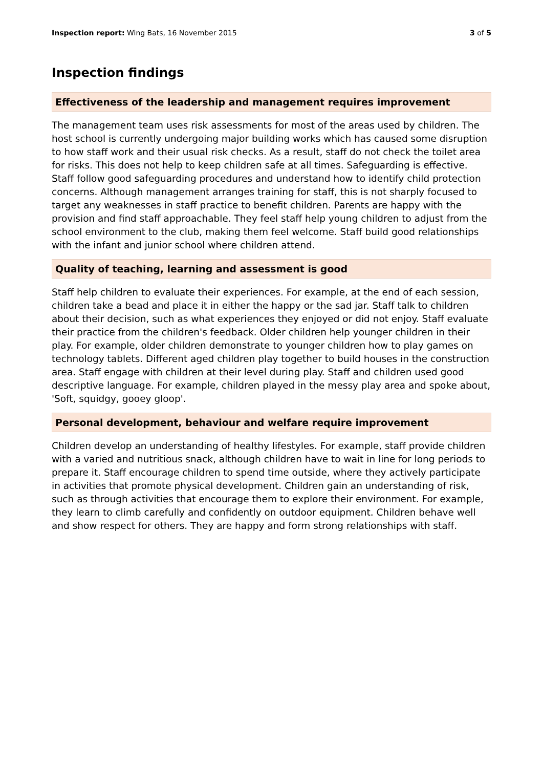Inspection report: Wing Bats, 16 November 2015
3 of 5
Inspection findings
Effectiveness of the leadership and management requires improvement
The management team uses risk assessments for most of the areas used by children. The host school is currently undergoing major building works which has caused some disruption to how staff work and their usual risk checks. As a result, staff do not check the toilet area for risks. This does not help to keep children safe at all times. Safeguarding is effective. Staff follow good safeguarding procedures and understand how to identify child protection concerns. Although management arranges training for staff, this is not sharply focused to target any weaknesses in staff practice to benefit children. Parents are happy with the provision and find staff approachable. They feel staff help young children to adjust from the school environment to the club, making them feel welcome. Staff build good relationships with the infant and junior school where children attend.
Quality of teaching, learning and assessment is good
Staff help children to evaluate their experiences. For example, at the end of each session, children take a bead and place it in either the happy or the sad jar. Staff talk to children about their decision, such as what experiences they enjoyed or did not enjoy. Staff evaluate their practice from the children's feedback. Older children help younger children in their play. For example, older children demonstrate to younger children how to play games on technology tablets. Different aged children play together to build houses in the construction area. Staff engage with children at their level during play. Staff and children used good descriptive language. For example, children played in the messy play area and spoke about, 'Soft, squidgy, gooey gloop'.
Personal development, behaviour and welfare require improvement
Children develop an understanding of healthy lifestyles. For example, staff provide children with a varied and nutritious snack, although children have to wait in line for long periods to prepare it. Staff encourage children to spend time outside, where they actively participate in activities that promote physical development. Children gain an understanding of risk, such as through activities that encourage them to explore their environment. For example, they learn to climb carefully and confidently on outdoor equipment. Children behave well and show respect for others. They are happy and form strong relationships with staff.